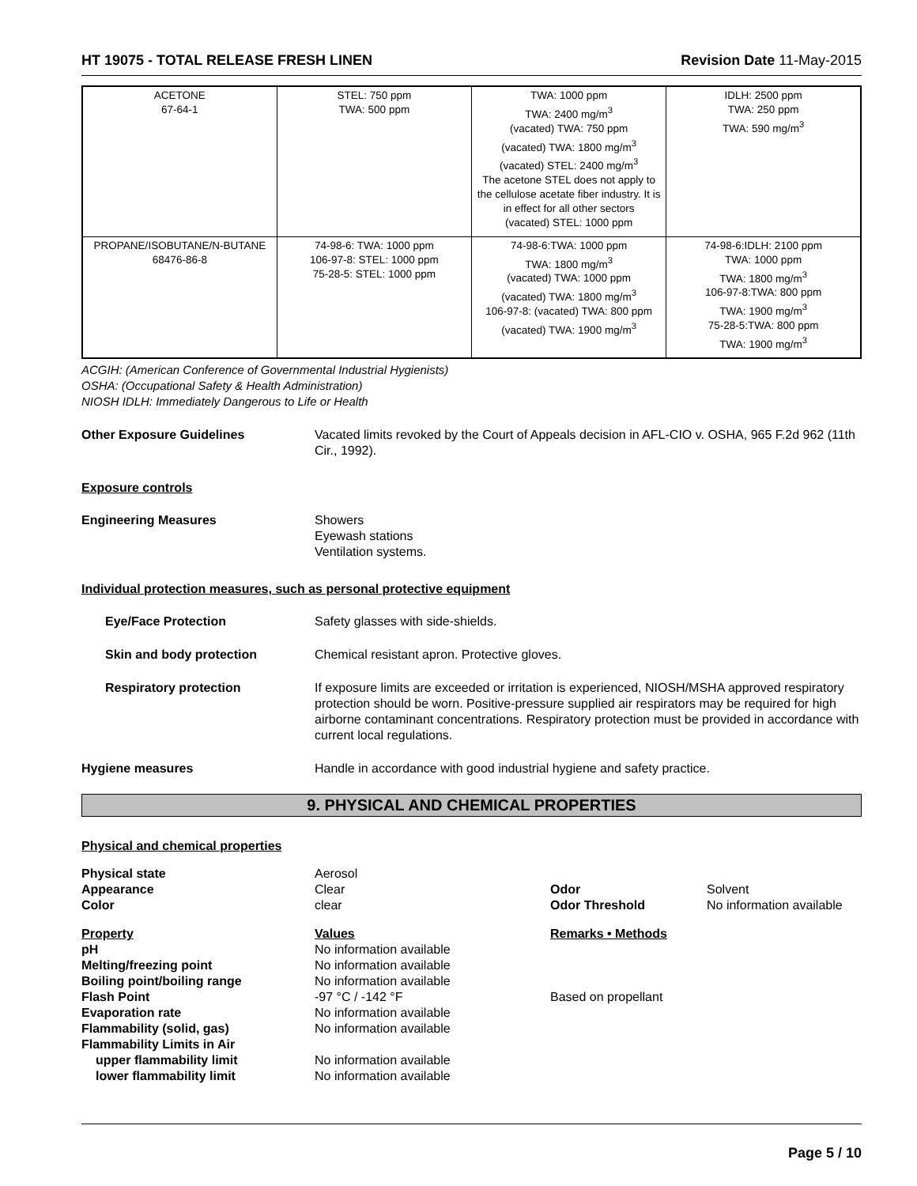HT 19075 - TOTAL RELEASE FRESH LINEN
Revision Date 11-May-2015
| ACETONE 67-64-1 | STEL: 750 ppm TWA: 500 ppm | TWA: 1000 ppm TWA: 2400 mg/m<sup>3</sup> (vacated) TWA: 750 ppm (vacated) TWA: 1800 mg/m<sup>3</sup> (vacated) STEL: 2400 mg/m<sup>3</sup> The acetone STEL does not apply to the cellulose acetate fiber industry. It is in effect for all other sectors (vacated) STEL: 1000 ppm | IDLH: 2500 ppm TWA: 250 ppm TWA: 590 mg/m<sup>3</sup> |
| PROPANE/ISOBUTANE/N-BUTANE 68476-86-8 | 74-98-6: TWA: 1000 ppm 106-97-8: STEL: 1000 ppm 75-28-5: STEL: 1000 ppm | 74-98-6:TWA: 1000 ppm TWA: 1800 mg/m<sup>3</sup> (vacated) TWA: 1000 ppm (vacated) TWA: 1800 mg/m<sup>3</sup> 106-97-8: (vacated) TWA: 800 ppm (vacated) TWA: 1900 mg/m<sup>3</sup> | 74-98-6:IDLH: 2100 ppm TWA: 1000 ppm TWA: 1800 mg/m<sup>3</sup> 106-97-8:TWA: 800 ppm TWA: 1900 mg/m<sup>3</sup> 75-28-5:TWA: 800 ppm TWA: 1900 mg/m<sup>3</sup> |
ACGIH: (American Conference of Governmental Industrial Hygienists)
OSHA: (Occupational Safety & Health Administration)
NIOSH IDLH: Immediately Dangerous to Life or Health
Other Exposure Guidelines Vacated limits revoked by the Court of Appeals decision in AFL-CIO v. OSHA, 965 F.2d 962 (11th Cir., 1992).
Exposure controls
Engineering Measures Showers
Eyewash stations
Ventilation systems.
Individual protection measures, such as personal protective equipment
Eye/Face Protection Safety glasses with side-shields.
Skin and body protection Chemical resistant apron. Protective gloves.
Respiratory protection If exposure limits are exceeded or irritation is experienced, NIOSH/MSHA approved respiratory protection should be worn. Positive-pressure supplied air respirators may be required for high airborne contaminant concentrations. Respiratory protection must be provided in accordance with current local regulations.
Hygiene measures Handle in accordance with good industrial hygiene and safety practice.
9. PHYSICAL AND CHEMICAL PROPERTIES
Physical and chemical properties
| Physical state | Aerosol | | |
| Appearance | Clear | Odor | Solvent |
| Color | clear | Odor Threshold | No information available |
| Property | Values | Remarks • Methods | |
| pH | No information available | | |
| Melting/freezing point | No information available | | |
| Boiling point/boiling range | No information available | | |
| Flash Point | -97 °C / -142 °F | Based on propellant | |
| Evaporation rate | No information available | | |
| Flammability (solid, gas) | No information available | | |
| Flammability Limits in Air | | | |
| upper flammability limit | No information available | | |
| lower flammability limit | No information available | | |
Page 5 / 10